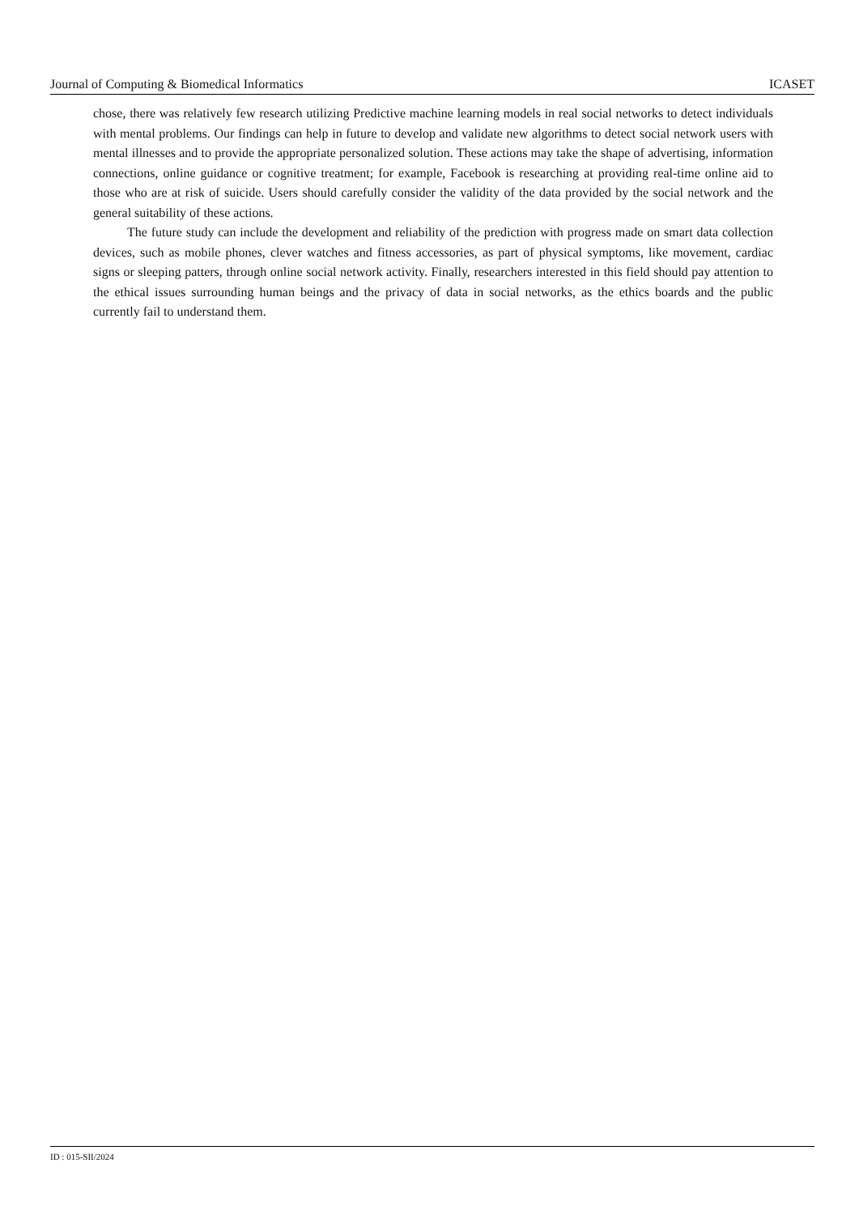Journal of Computing & Biomedical Informatics ICASET
chose, there was relatively few research utilizing Predictive machine learning models in real social networks to detect individuals with mental problems. Our findings can help in future to develop and validate new algorithms to detect social network users with mental illnesses and to provide the appropriate personalized solution. These actions may take the shape of advertising, information connections, online guidance or cognitive treatment; for example, Facebook is researching at providing real-time online aid to those who are at risk of suicide. Users should carefully consider the validity of the data provided by the social network and the general suitability of these actions.
The future study can include the development and reliability of the prediction with progress made on smart data collection devices, such as mobile phones, clever watches and fitness accessories, as part of physical symptoms, like movement, cardiac signs or sleeping patters, through online social network activity. Finally, researchers interested in this field should pay attention to the ethical issues surrounding human beings and the privacy of data in social networks, as the ethics boards and the public currently fail to understand them.
ID : 015-SII/2024